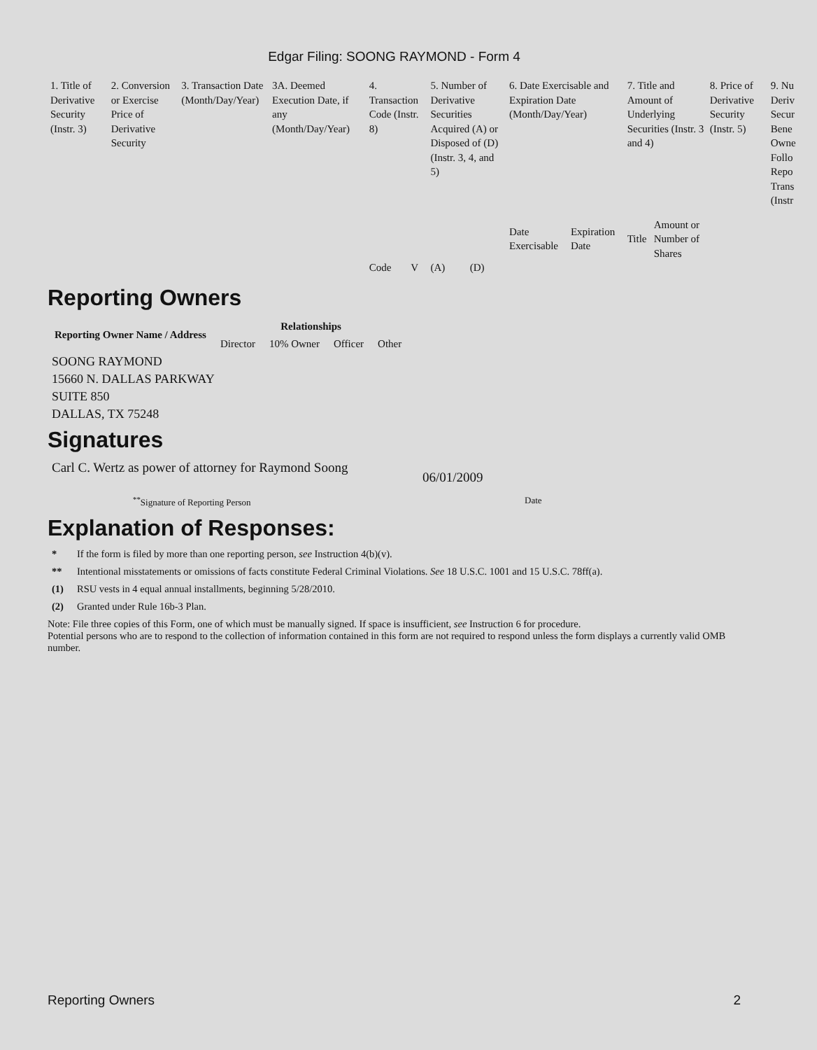Edgar Filing: SOONG RAYMOND - Form 4
| 1. Title of Derivative Security (Instr. 3) | 2. Conversion or Exercise Price of Derivative Security | 3. Transaction Date (Month/Day/Year) | 3A. Deemed Execution Date, if any (Month/Day/Year) | 4. Transaction Code (Instr. 8) | | 5. Number of Derivative Securities Acquired (A) or Disposed of (D) (Instr. 3, 4, and 5) | | 6. Date Exercisable and Expiration Date (Month/Day/Year) | | 7. Title and Amount of Underlying Securities (Instr. 3 and 4) | | 8. Price of Derivative Security (Instr. 5) | 9. Nu Deriv Secur Bene Owne Follo Repo Trans (Instr |
| | | | | | | | | Date Exercisable | Expiration Date | Title | Amount or Number of Shares | | |
| | | | | Code | V | (A) | (D) | | | | | | |
Reporting Owners
| Reporting Owner Name / Address | Relationships | | | |
| --- | --- | --- | --- | --- |
| | Director | 10% Owner | Officer | Other |
SOONG RAYMOND
15660 N. DALLAS PARKWAY
SUITE 850
DALLAS, TX 75248
Signatures
Carl C. Wertz as power of attorney for Raymond Soong
06/01/2009
<sup>**</sup> Signature of Reporting Person Date
Explanation of Responses:
* If the form is filed by more than one reporting person, see Instruction 4(b)(v).
** Intentional misstatements or omissions of facts constitute Federal Criminal Violations. See 18 U.S.C. 1001 and 15 U.S.C. 78ff(a).
(1) RSU vests in 4 equal annual installments, beginning 5/28/2010.
(2) Granted under Rule 16b-3 Plan.
Note: File three copies of this Form, one of which must be manually signed. If space is insufficient, see Instruction 6 for procedure.
Potential persons who are to respond to the collection of information contained in this form are not required to respond unless the form displays a currently valid OMB number.
Reporting Owners 2